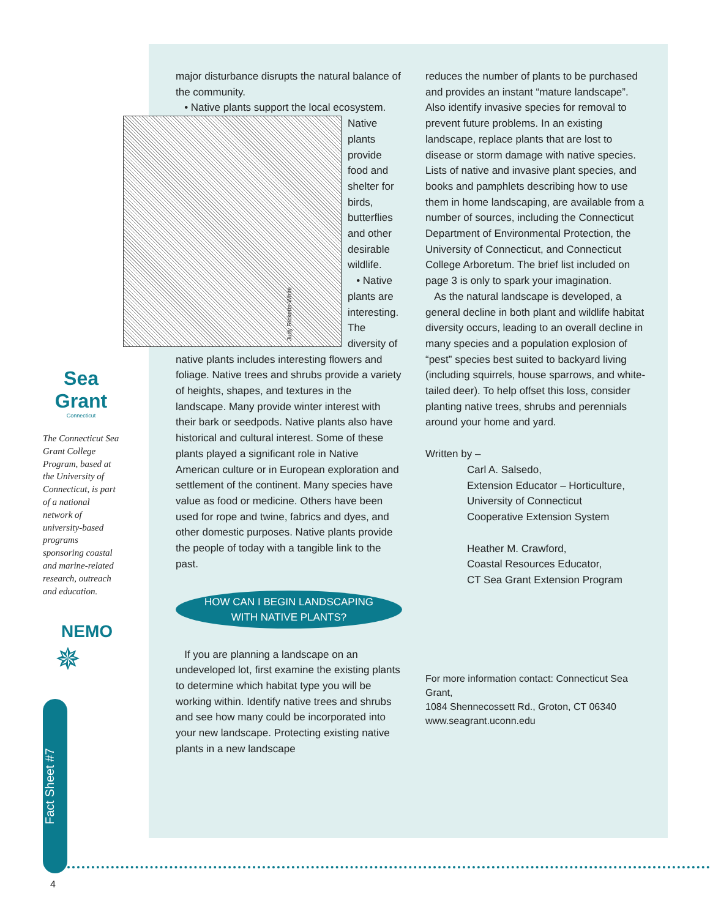major disturbance disrupts the natural balance of the community.
• Native plants support the local ecosystem.
Judy Ricketts-White
Native plants provide food and shelter for birds, butterflies and other desirable wildlife.
• Native plants are interesting. The diversity of native plants includes interesting flowers and foliage. Native trees and shrubs provide a variety of heights, shapes, and textures in the landscape. Many provide winter interest with their bark or seedpods. Native plants also have historical and cultural interest. Some of these plants played a significant role in Native American culture or in European exploration and settlement of the continent. Many species have value as food or medicine. Others have been used for rope and twine, fabrics and dyes, and other domestic purposes. Native plants provide the people of today with a tangible link to the past.
HOW CAN I BEGIN LANDSCAPING
WITH NATIVE PLANTS?
If you are planning a landscape on an undeveloped lot, first examine the existing plants to determine which habitat type you will be working within. Identify native trees and shrubs and see how many could be incorporated into your new landscape. Protecting existing native plants in a new landscape
reduces the number of plants to be purchased and provides an instant “mature landscape”. Also identify invasive species for removal to prevent future problems. In an existing landscape, replace plants that are lost to disease or storm damage with native species. Lists of native and invasive plant species, and books and pamphlets describing how to use them in home landscaping, are available from a number of sources, including the Connecticut Department of Environmental Protection, the University of Connecticut, and Connecticut College Arboretum. The brief list included on page 3 is only to spark your imagination.
As the natural landscape is developed, a general decline in both plant and wildlife habitat diversity occurs, leading to an overall decline in many species and a population explosion of “pest” species best suited to backyard living (including squirrels, house sparrows, and white-tailed deer). To help offset this loss, consider planting native trees, shrubs and perennials around your home and yard.
Written by –
Carl A. Salsedo,
Extension Educator – Horticulture,
University of Connecticut
Cooperative Extension System
Heather M. Crawford,
Coastal Resources Educator,
CT Sea Grant Extension Program
For more information contact: Connecticut Sea Grant,
1084 Shennecossett Rd., Groton, CT 06340
www.seagrant.uconn.edu
Sea Grant
Connecticut
The Connecticut Sea Grant College Program, based at the University of Connecticut, is part of a national network of university-based programs sponsoring coastal and marine-related research, outreach and education.
NEMO
✵
Fact Sheet #7
4